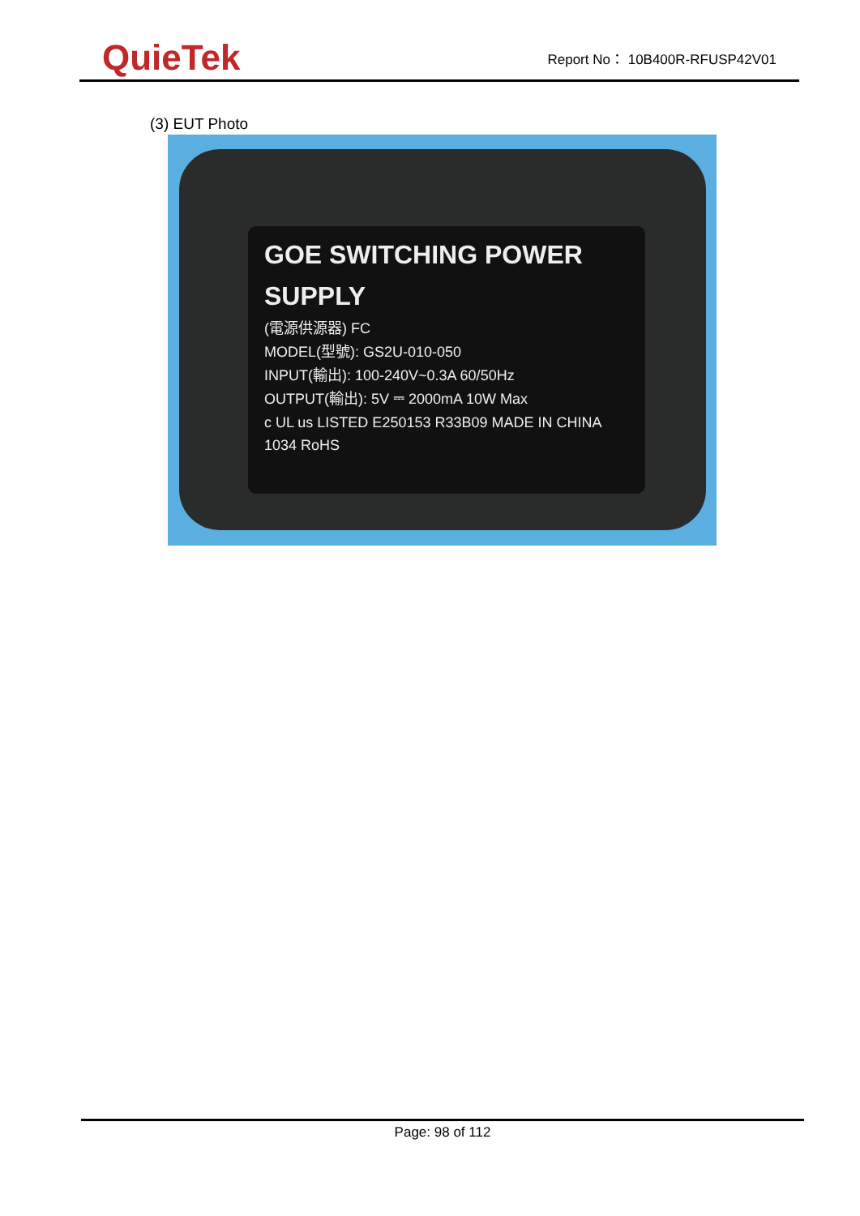QuieTek
Report No： 10B400R-RFUSP42V01
(3) EUT Photo
GOE SWITCHING POWER SUPPLY
(電源供源器) FC
MODEL(型號): GS2U-010-050
INPUT(輸出): 100-240V~0.3A 60/50Hz
OUTPUT(輸出): 5V ⎓ 2000mA 10W Max
c UL us LISTED E250153 R33B09 MADE IN CHINA 1034 RoHS
Page: 98 of 112